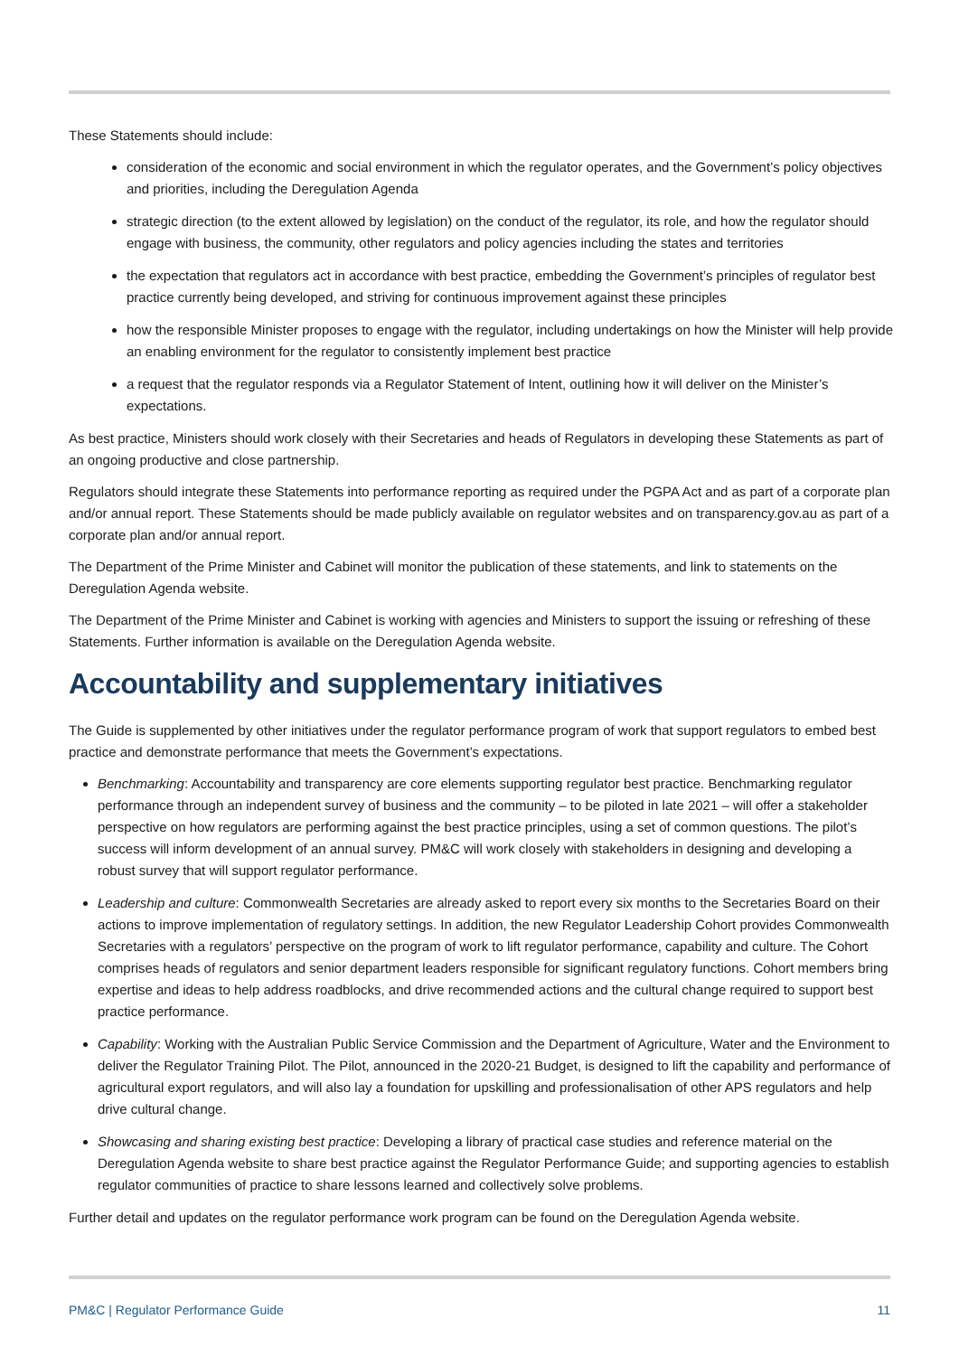These Statements should include:
consideration of the economic and social environment in which the regulator operates, and the Government’s policy objectives and priorities, including the Deregulation Agenda
strategic direction (to the extent allowed by legislation) on the conduct of the regulator, its role, and how the regulator should engage with business, the community, other regulators and policy agencies including the states and territories
the expectation that regulators act in accordance with best practice, embedding the Government’s principles of regulator best practice currently being developed, and striving for continuous improvement against these principles
how the responsible Minister proposes to engage with the regulator, including undertakings on how the Minister will help provide an enabling environment for the regulator to consistently implement best practice
a request that the regulator responds via a Regulator Statement of Intent, outlining how it will deliver on the Minister’s expectations.
As best practice, Ministers should work closely with their Secretaries and heads of Regulators in developing these Statements as part of an ongoing productive and close partnership.
Regulators should integrate these Statements into performance reporting as required under the PGPA Act and as part of a corporate plan and/or annual report. These Statements should be made publicly available on regulator websites and on transparency.gov.au as part of a corporate plan and/or annual report.
The Department of the Prime Minister and Cabinet will monitor the publication of these statements, and link to statements on the Deregulation Agenda website.
The Department of the Prime Minister and Cabinet is working with agencies and Ministers to support the issuing or refreshing of these Statements. Further information is available on the Deregulation Agenda website.
Accountability and supplementary initiatives
The Guide is supplemented by other initiatives under the regulator performance program of work that support regulators to embed best practice and demonstrate performance that meets the Government’s expectations.
Benchmarking: Accountability and transparency are core elements supporting regulator best practice. Benchmarking regulator performance through an independent survey of business and the community – to be piloted in late 2021 – will offer a stakeholder perspective on how regulators are performing against the best practice principles, using a set of common questions. The pilot’s success will inform development of an annual survey. PM&C will work closely with stakeholders in designing and developing a robust survey that will support regulator performance.
Leadership and culture: Commonwealth Secretaries are already asked to report every six months to the Secretaries Board on their actions to improve implementation of regulatory settings. In addition, the new Regulator Leadership Cohort provides Commonwealth Secretaries with a regulators’ perspective on the program of work to lift regulator performance, capability and culture. The Cohort comprises heads of regulators and senior department leaders responsible for significant regulatory functions. Cohort members bring expertise and ideas to help address roadblocks, and drive recommended actions and the cultural change required to support best practice performance.
Capability: Working with the Australian Public Service Commission and the Department of Agriculture, Water and the Environment to deliver the Regulator Training Pilot. The Pilot, announced in the 2020-21 Budget, is designed to lift the capability and performance of agricultural export regulators, and will also lay a foundation for upskilling and professionalisation of other APS regulators and help drive cultural change.
Showcasing and sharing existing best practice: Developing a library of practical case studies and reference material on the Deregulation Agenda website to share best practice against the Regulator Performance Guide; and supporting agencies to establish regulator communities of practice to share lessons learned and collectively solve problems.
Further detail and updates on the regulator performance work program can be found on the Deregulation Agenda website.
PM&C | Regulator Performance Guide 11